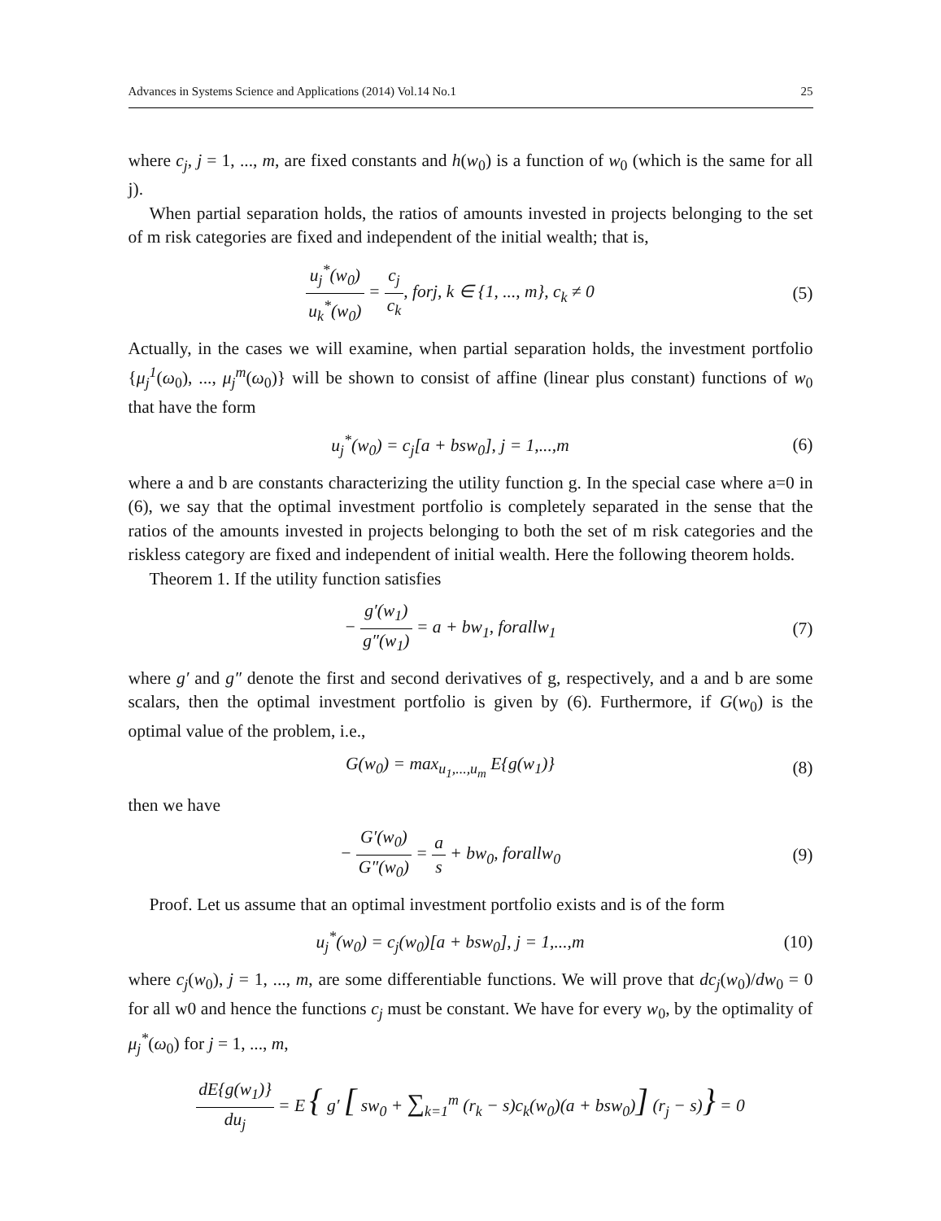Advances in Systems Science and Applications (2014) Vol.14 No.1 25
where c<sub>j</sub>, j = 1, ..., m, are fixed constants and h(w<sub>0</sub>) is a function of w<sub>0</sub> (which is the same for all j).
When partial separation holds, the ratios of amounts invested in projects belonging to the set of m risk categories are fixed and independent of the initial wealth; that is,
u<sub>j</sub><sup>*</sup>(w<sub>0</sub>) u<sub>k</sub><sup>*</sup>(w<sub>0</sub>) = c<sub>j</sub> c<sub>k</sub>, forj, k ∈ {1, ..., m}, c<sub>k</sub> ≠ 0
(5)
Actually, in the cases we will examine, when partial separation holds, the investment portfolio {μ<sub>j</sub><sup>1</sup>(ω<sub>0</sub>), ..., μ<sub>j</sub><sup>m</sup>(ω<sub>0</sub>)} will be shown to consist of affine (linear plus constant) functions of w<sub>0</sub> that have the form
u<sub>j</sub><sup>*</sup>(w<sub>0</sub>) = c<sub>j</sub>[a + bsw<sub>0</sub>], j = 1,...,m
(6)
where a and b are constants characterizing the utility function g. In the special case where a=0 in (6), we say that the optimal investment portfolio is completely separated in the sense that the ratios of the amounts invested in projects belonging to both the set of m risk categories and the riskless category are fixed and independent of initial wealth. Here the following theorem holds.
Theorem 1. If the utility function satisfies
− g′(w<sub>1</sub>) g″(w<sub>1</sub>) = a + bw<sub>1</sub>, forallw<sub>1</sub>
(7)
where g′ and g″ denote the first and second derivatives of g, respectively, and a and b are some scalars, then the optimal investment portfolio is given by (6). Furthermore, if G(w<sub>0</sub>) is the optimal value of the problem, i.e.,
G(w<sub>0</sub>) = max<sub>u<sub>1</sub>,...,u<sub>m</sub></sub> E{g(w<sub>1</sub>)} (8)
then we have
− G′(w<sub>0</sub>) G″(w<sub>0</sub>) = a s + bw<sub>0</sub>, forallw<sub>0</sub>
(9)
Proof. Let us assume that an optimal investment portfolio exists and is of the form
u<sub>j</sub><sup>*</sup>(w<sub>0</sub>) = c<sub>j</sub>(w<sub>0</sub>)[a + bsw<sub>0</sub>], j = 1,...,m
(10)
where c<sub>j</sub>(w<sub>0</sub>), j = 1, ..., m, are some differentiable functions. We will prove that dc<sub>j</sub>(w<sub>0</sub>)/dw<sub>0</sub> = 0 for all w0 and hence the functions c<sub>j</sub> must be constant. We have for every w<sub>0</sub>, by the optimality of μ<sub>j</sub><sup>*</sup>(ω<sub>0</sub>) for j = 1, ..., m,
dE{g(w<sub>1</sub>)} du<sub>j</sub> = E { g′ [ sw<sub>0</sub> + ∑<sub>k=1</sub><sup>m</sup> (r<sub>k</sub> − s)c<sub>k</sub>(w<sub>0</sub>)(a + bsw<sub>0</sub>)] (r<sub>j</sub> − s)} = 0